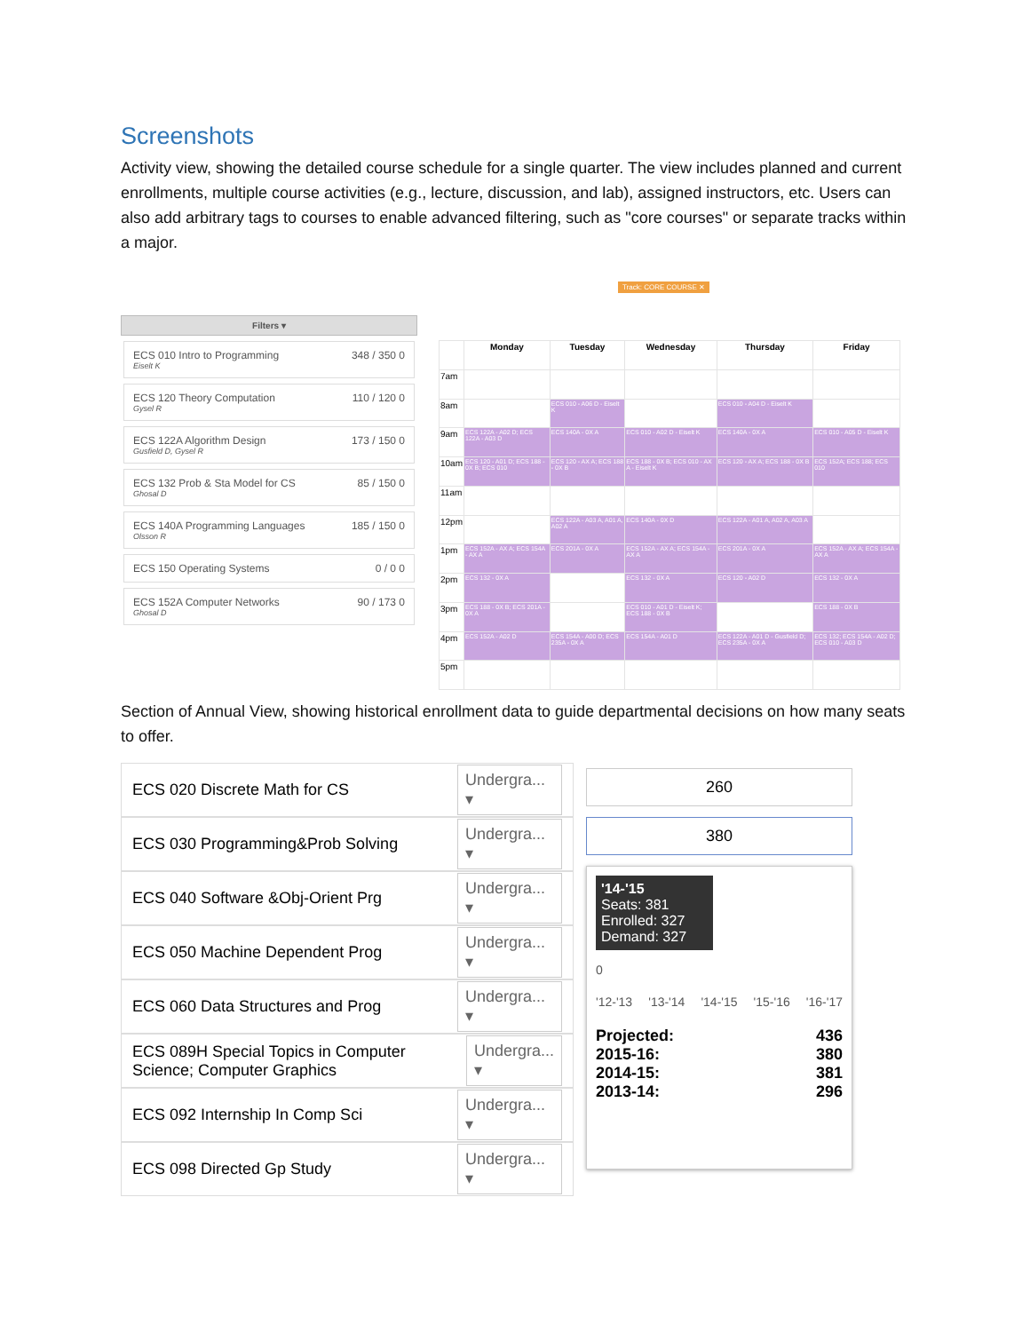Screenshots
Activity view, showing the detailed course schedule for a single quarter. The view includes planned and current enrollments, multiple course activities (e.g., lecture, discussion, and lab), assigned instructors, etc. Users can also add arbitrary tags to courses to enable advanced filtering, such as "core courses" or separate tracks within a major.
Track: CORE COURSE ✕
Filters ▾
ECS 010 Intro to Programming
Eiselt K 348 / 350 0
ECS 120 Theory Computation
Gysel R 110 / 120 0
ECS 122A Algorithm Design
Gusfield D, Gysel R 173 / 150 0
ECS 132 Prob & Sta Model for CS
Ghosal D 85 / 150 0
ECS 140A Programming Languages
Olsson R 185 / 150 0
ECS 150 Operating Systems 0 / 0 0
ECS 152A Computer Networks
Ghosal D 90 / 173 0
| | Monday | Tuesday | Wednesday | Thursday | Friday |
| --- | --- | --- | --- | --- | --- |
| 7am | | | | | |
| 8am | | ECS 010 - A06 D - Eiselt K | | ECS 010 - A04 D - Eiselt K | |
| 9am | ECS 122A - A02 D; ECS 122A - A03 D | ECS 140A - 0X A | ECS 010 - A02 D - Eiselt K | ECS 140A - 0X A | ECS 010 - A05 D - Eiselt K |
| 10am | ECS 120 - A01 D; ECS 188 - 0X B; ECS 010 | ECS 120 - AX A; ECS 188 - 0X B | ECS 188 - 0X B; ECS 010 - AX A - Eiselt K | ECS 120 - AX A; ECS 188 - 0X B | ECS 152A; ECS 188; ECS 010 |
| 11am | | | | | |
| 12pm | | ECS 122A - A03 A, A01 A, A02 A | ECS 140A - 0X D | ECS 122A - A01 A, A02 A, A03 A | |
| 1pm | ECS 152A - AX A; ECS 154A - AX A | ECS 201A - 0X A | ECS 152A - AX A; ECS 154A - AX A | ECS 201A - 0X A | ECS 152A - AX A; ECS 154A - AX A |
| 2pm | ECS 132 - 0X A | | ECS 132 - 0X A | ECS 120 - A02 D | ECS 132 - 0X A |
| 3pm | ECS 188 - 0X B; ECS 201A - 0X A | | ECS 010 - A01 D - Eiselt K; ECS 188 - 0X B | | ECS 188 - 0X B |
| 4pm | ECS 152A - A02 D | ECS 154A - A00 D; ECS 235A - 0X A | ECS 154A - A01 D | ECS 122A - A01 D - Gusfield D; ECS 235A - 0X A | ECS 132; ECS 154A - A02 D; ECS 010 - A03 D |
| 5pm | | | | | |
Section of Annual View, showing historical enrollment data to guide departmental decisions on how many seats to offer.
ECS 020 Discrete Math for CS Undergra... ▾
ECS 030 Programming&Prob Solving Undergra... ▾
ECS 040 Software &Obj-Orient Prg Undergra... ▾
ECS 050 Machine Dependent Prog Undergra... ▾
ECS 060 Data Structures and Prog Undergra... ▾
ECS 089H Special Topics in Computer Science; Computer Graphics Undergra... ▾
ECS 092 Internship In Comp Sci Undergra... ▾
ECS 098 Directed Gp Study Undergra... ▾
260
380
'14-'15
Seats: 381
Enrolled: 327
Demand: 327
0
'12-'13 '13-'14 '14-'15 '15-'16 '16-'17
Projected: 436
2015-16: 380
2014-15: 381
2013-14: 296